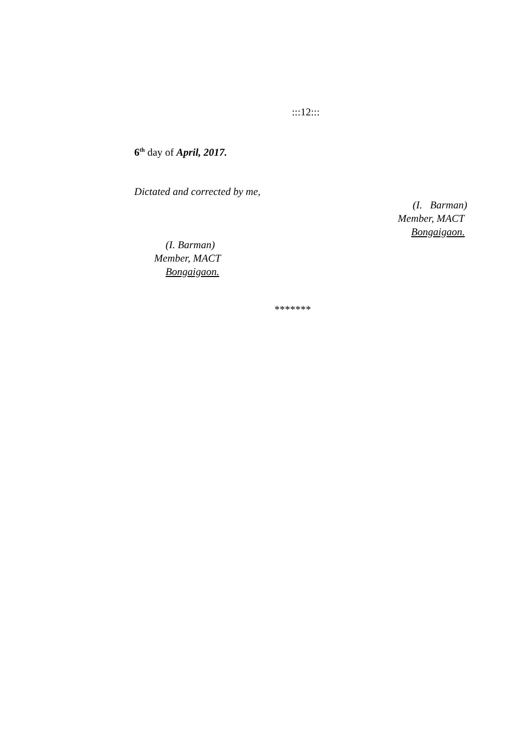:::12:::
6<sup>th</sup> day of April, 2017.
Dictated and corrected by me,
(I. Barman)
Member, MACT
Bongaigaon.
(I. Barman)
Member, MACT
Bongaigaon.
*******